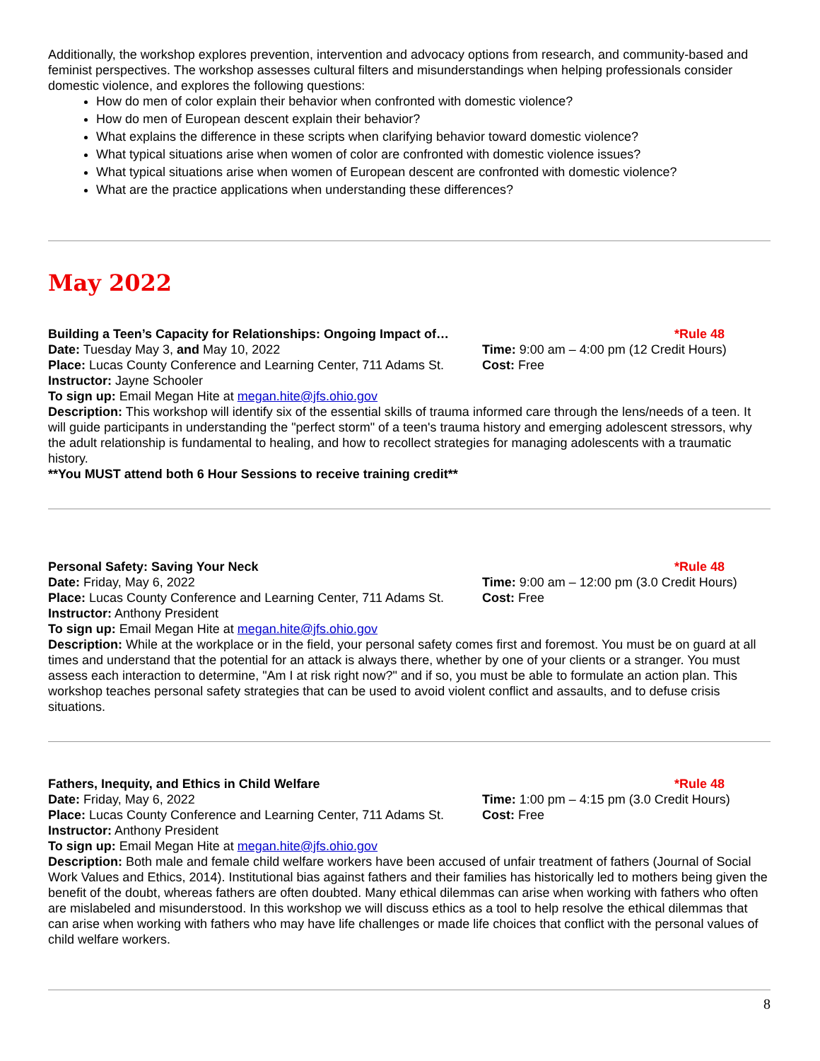Additionally, the workshop explores prevention, intervention and advocacy options from research, and community-based and feminist perspectives. The workshop assesses cultural filters and misunderstandings when helping professionals consider domestic violence, and explores the following questions:
How do men of color explain their behavior when confronted with domestic violence?
How do men of European descent explain their behavior?
What explains the difference in these scripts when clarifying behavior toward domestic violence?
What typical situations arise when women of color are confronted with domestic violence issues?
What typical situations arise when women of European descent are confronted with domestic violence?
What are the practice applications when understanding these differences?
May 2022
Building a Teen’s Capacity for Relationships: Ongoing Impact of…
*Rule 48
Date: Tuesday May 3, and May 10, 2022 Time: 9:00 am – 4:00 pm (12 Credit Hours)
Place: Lucas County Conference and Learning Center, 711 Adams St.
Cost: Free
Instructor: Jayne Schooler
To sign up: Email Megan Hite at megan.hite@jfs.ohio.gov
Description: This workshop will identify six of the essential skills of trauma informed care through the lens/needs of a teen. It will guide participants in understanding the "perfect storm" of a teen's trauma history and emerging adolescent stressors, why the adult relationship is fundamental to healing, and how to recollect strategies for managing adolescents with a traumatic history.
**You MUST attend both 6 Hour Sessions to receive training credit**
Personal Safety: Saving Your Neck *Rule 48
Date: Friday, May 6, 2022 Time: 9:00 am – 12:00 pm (3.0 Credit Hours)
Place: Lucas County Conference and Learning Center, 711 Adams St.
Cost: Free
Instructor: Anthony President
To sign up: Email Megan Hite at megan.hite@jfs.ohio.gov
Description: While at the workplace or in the field, your personal safety comes first and foremost. You must be on guard at all times and understand that the potential for an attack is always there, whether by one of your clients or a stranger. You must assess each interaction to determine, "Am I at risk right now?" and if so, you must be able to formulate an action plan. This workshop teaches personal safety strategies that can be used to avoid violent conflict and assaults, and to defuse crisis situations.
Fathers, Inequity, and Ethics in Child Welfare *Rule 48
Date: Friday, May 6, 2022 Time: 1:00 pm – 4:15 pm (3.0 Credit Hours)
Place: Lucas County Conference and Learning Center, 711 Adams St.
Cost: Free
Instructor: Anthony President
To sign up: Email Megan Hite at megan.hite@jfs.ohio.gov
Description: Both male and female child welfare workers have been accused of unfair treatment of fathers (Journal of Social Work Values and Ethics, 2014). Institutional bias against fathers and their families has historically led to mothers being given the benefit of the doubt, whereas fathers are often doubted. Many ethical dilemmas can arise when working with fathers who often are mislabeled and misunderstood. In this workshop we will discuss ethics as a tool to help resolve the ethical dilemmas that can arise when working with fathers who may have life challenges or made life choices that conflict with the personal values of child welfare workers.
8